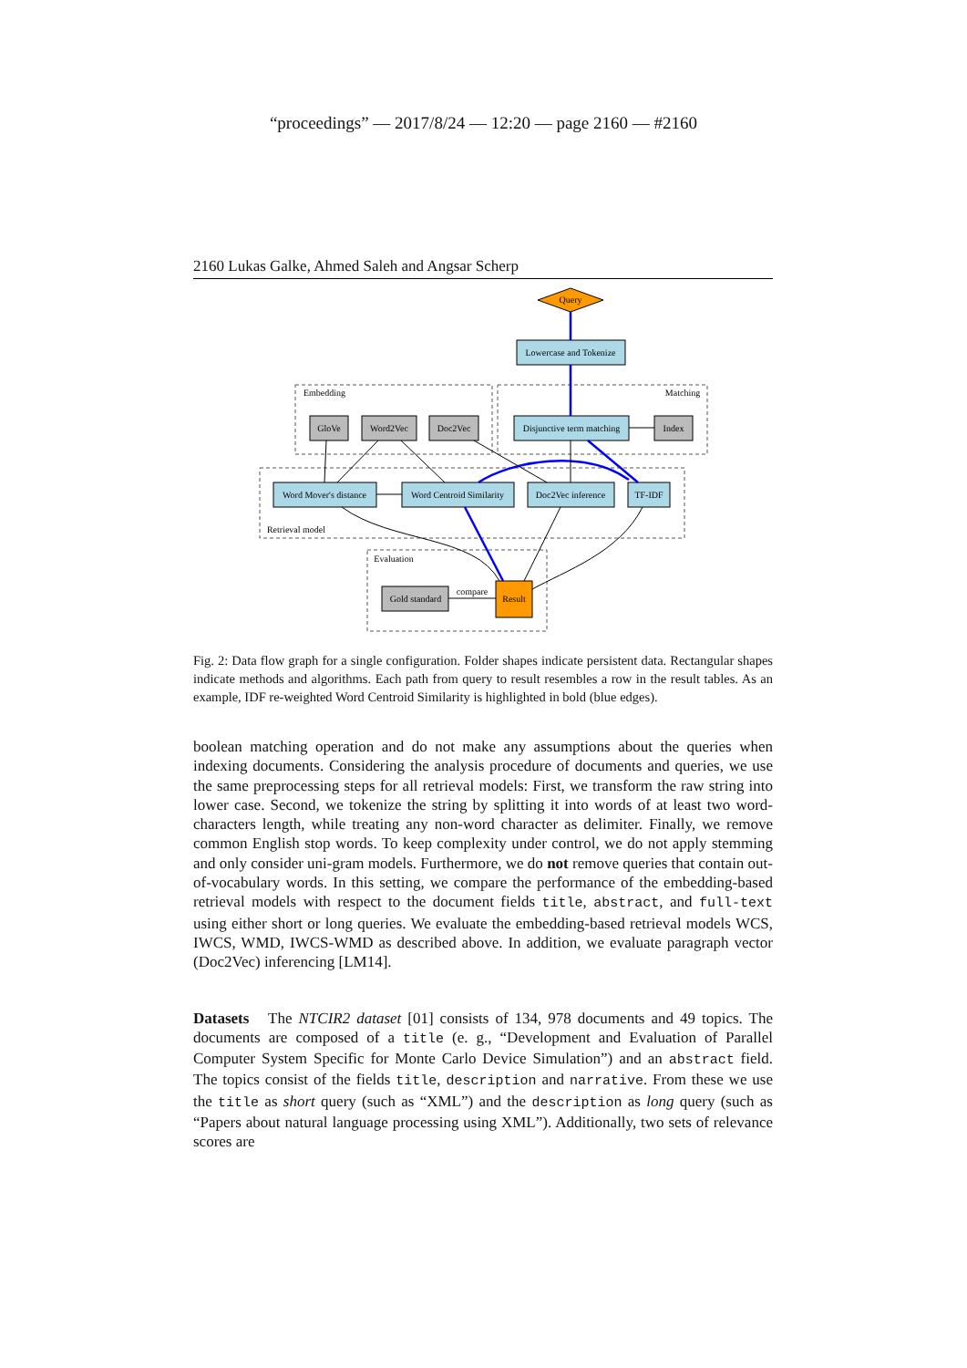“proceedings” — 2017/8/24 — 12:20 — page 2160 — #2160
2160 Lukas Galke, Ahmed Saleh and Angsar Scherp
Query
Lowercase and Tokenize
Disjunctive term matching
GloVe
Word2Vec
Doc2Vec
Index
Word Mover's distance
Word Centroid Similarity
Doc2Vec inference
TF-IDF
Gold standard
Result
compare
Embedding
Matching
Retrieval model
Evaluation
Fig. 2: Data flow graph for a single configuration. Folder shapes indicate persistent data. Rectangular shapes indicate methods and algorithms. Each path from query to result resembles a row in the result tables. As an example, IDF re-weighted Word Centroid Similarity is highlighted in bold (blue edges).
boolean matching operation and do not make any assumptions about the queries when indexing documents. Considering the analysis procedure of documents and queries, we use the same preprocessing steps for all retrieval models: First, we transform the raw string into lower case. Second, we tokenize the string by splitting it into words of at least two word-characters length, while treating any non-word character as delimiter. Finally, we remove common English stop words. To keep complexity under control, we do not apply stemming and only consider uni-gram models. Furthermore, we do not remove queries that contain out-of-vocabulary words. In this setting, we compare the performance of the embedding-based retrieval models with respect to the document fields title, abstract, and full-text using either short or long queries. We evaluate the embedding-based retrieval models WCS, IWCS, WMD, IWCS-WMD as described above. In addition, we evaluate paragraph vector (Doc2Vec) inferencing [LM14].
Datasets The NTCIR2 dataset [01] consists of 134, 978 documents and 49 topics. The documents are composed of a title (e. g., “Development and Evaluation of Parallel Computer System Specific for Monte Carlo Device Simulation”) and an abstract field. The topics consist of the fields title, description and narrative. From these we use the title as short query (such as “XML”) and the description as long query (such as “Papers about natural language processing using XML”). Additionally, two sets of relevance scores are